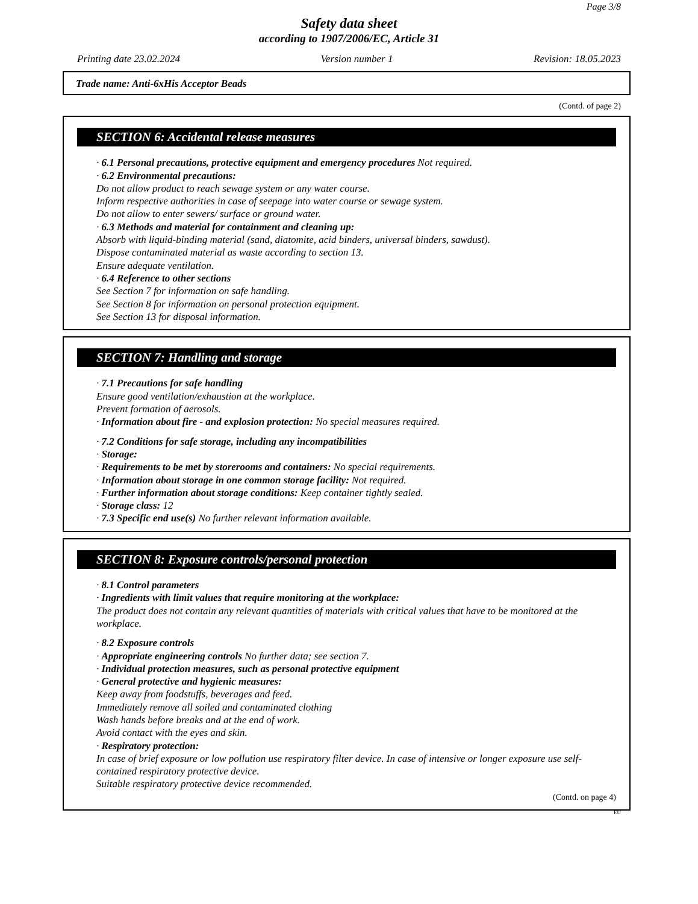Page 3/8
Safety data sheet
according to 1907/2006/EC, Article 31
Printing date 23.02.2024 Version number 1 Revision: 18.05.2023
Trade name: Anti-6xHis Acceptor Beads
(Contd. of page 2)
SECTION 6: Accidental release measures
· 6.1 Personal precautions, protective equipment and emergency procedures Not required.
· 6.2 Environmental precautions:
Do not allow product to reach sewage system or any water course.
Inform respective authorities in case of seepage into water course or sewage system.
Do not allow to enter sewers/ surface or ground water.
· 6.3 Methods and material for containment and cleaning up:
Absorb with liquid-binding material (sand, diatomite, acid binders, universal binders, sawdust).
Dispose contaminated material as waste according to section 13.
Ensure adequate ventilation.
· 6.4 Reference to other sections
See Section 7 for information on safe handling.
See Section 8 for information on personal protection equipment.
See Section 13 for disposal information.
SECTION 7: Handling and storage
· 7.1 Precautions for safe handling
Ensure good ventilation/exhaustion at the workplace.
Prevent formation of aerosols.
· Information about fire - and explosion protection: No special measures required.
· 7.2 Conditions for safe storage, including any incompatibilities
· Storage:
· Requirements to be met by storerooms and containers: No special requirements.
· Information about storage in one common storage facility: Not required.
· Further information about storage conditions: Keep container tightly sealed.
· Storage class: 12
· 7.3 Specific end use(s) No further relevant information available.
SECTION 8: Exposure controls/personal protection
· 8.1 Control parameters
· Ingredients with limit values that require monitoring at the workplace:
The product does not contain any relevant quantities of materials with critical values that have to be monitored at the workplace.
· 8.2 Exposure controls
· Appropriate engineering controls No further data; see section 7.
· Individual protection measures, such as personal protective equipment
· General protective and hygienic measures:
Keep away from foodstuffs, beverages and feed.
Immediately remove all soiled and contaminated clothing
Wash hands before breaks and at the end of work.
Avoid contact with the eyes and skin.
· Respiratory protection:
In case of brief exposure or low pollution use respiratory filter device. In case of intensive or longer exposure use self-contained respiratory protective device.
Suitable respiratory protective device recommended.
(Contd. on page 4)
EU